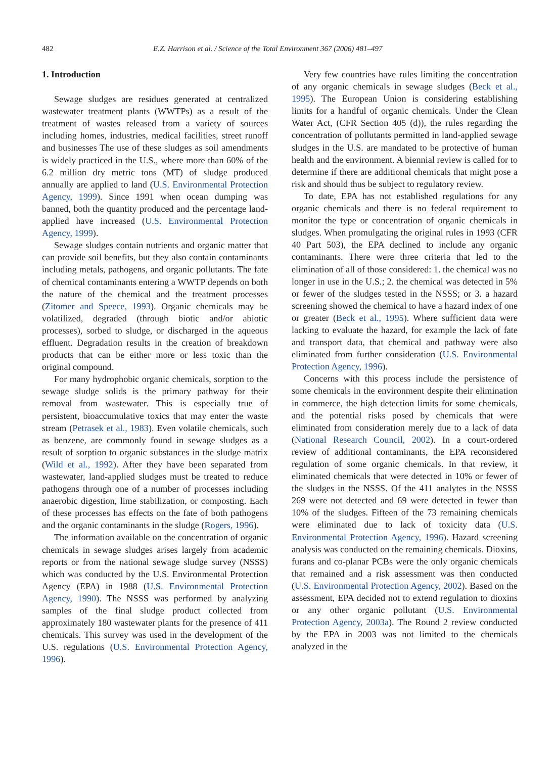482 E.Z. Harrison et al. / Science of the Total Environment 367 (2006) 481–497
1. Introduction
Sewage sludges are residues generated at centralized wastewater treatment plants (WWTPs) as a result of the treatment of wastes released from a variety of sources including homes, industries, medical facilities, street runoff and businesses The use of these sludges as soil amendments is widely practiced in the U.S., where more than 60% of the 6.2 million dry metric tons (MT) of sludge produced annually are applied to land (U.S. Environmental Protection Agency, 1999). Since 1991 when ocean dumping was banned, both the quantity produced and the percentage land-applied have increased (U.S. Environmental Protection Agency, 1999).
Sewage sludges contain nutrients and organic matter that can provide soil benefits, but they also contain contaminants including metals, pathogens, and organic pollutants. The fate of chemical contaminants entering a WWTP depends on both the nature of the chemical and the treatment processes (Zitomer and Speece, 1993). Organic chemicals may be volatilized, degraded (through biotic and/or abiotic processes), sorbed to sludge, or discharged in the aqueous effluent. Degradation results in the creation of breakdown products that can be either more or less toxic than the original compound.
For many hydrophobic organic chemicals, sorption to the sewage sludge solids is the primary pathway for their removal from wastewater. This is especially true of persistent, bioaccumulative toxics that may enter the waste stream (Petrasek et al., 1983). Even volatile chemicals, such as benzene, are commonly found in sewage sludges as a result of sorption to organic substances in the sludge matrix (Wild et al., 1992). After they have been separated from wastewater, land-applied sludges must be treated to reduce pathogens through one of a number of processes including anaerobic digestion, lime stabilization, or composting. Each of these processes has effects on the fate of both pathogens and the organic contaminants in the sludge (Rogers, 1996).
The information available on the concentration of organic chemicals in sewage sludges arises largely from academic reports or from the national sewage sludge survey (NSSS) which was conducted by the U.S. Environmental Protection Agency (EPA) in 1988 (U.S. Environmental Protection Agency, 1990). The NSSS was performed by analyzing samples of the final sludge product collected from approximately 180 wastewater plants for the presence of 411 chemicals. This survey was used in the development of the U.S. regulations (U.S. Environmental Protection Agency, 1996).
Very few countries have rules limiting the concentration of any organic chemicals in sewage sludges (Beck et al., 1995). The European Union is considering establishing limits for a handful of organic chemicals. Under the Clean Water Act, (CFR Section 405 (d)), the rules regarding the concentration of pollutants permitted in land-applied sewage sludges in the U.S. are mandated to be protective of human health and the environment. A biennial review is called for to determine if there are additional chemicals that might pose a risk and should thus be subject to regulatory review.
To date, EPA has not established regulations for any organic chemicals and there is no federal requirement to monitor the type or concentration of organic chemicals in sludges. When promulgating the original rules in 1993 (CFR 40 Part 503), the EPA declined to include any organic contaminants. There were three criteria that led to the elimination of all of those considered: 1. the chemical was no longer in use in the U.S.; 2. the chemical was detected in 5% or fewer of the sludges tested in the NSSS; or 3. a hazard screening showed the chemical to have a hazard index of one or greater (Beck et al., 1995). Where sufficient data were lacking to evaluate the hazard, for example the lack of fate and transport data, that chemical and pathway were also eliminated from further consideration (U.S. Environmental Protection Agency, 1996).
Concerns with this process include the persistence of some chemicals in the environment despite their elimination in commerce, the high detection limits for some chemicals, and the potential risks posed by chemicals that were eliminated from consideration merely due to a lack of data (National Research Council, 2002). In a court-ordered review of additional contaminants, the EPA reconsidered regulation of some organic chemicals. In that review, it eliminated chemicals that were detected in 10% or fewer of the sludges in the NSSS. Of the 411 analytes in the NSSS 269 were not detected and 69 were detected in fewer than 10% of the sludges. Fifteen of the 73 remaining chemicals were eliminated due to lack of toxicity data (U.S. Environmental Protection Agency, 1996). Hazard screening analysis was conducted on the remaining chemicals. Dioxins, furans and co-planar PCBs were the only organic chemicals that remained and a risk assessment was then conducted (U.S. Environmental Protection Agency, 2002). Based on the assessment, EPA decided not to extend regulation to dioxins or any other organic pollutant (U.S. Environmental Protection Agency, 2003a). The Round 2 review conducted by the EPA in 2003 was not limited to the chemicals analyzed in the